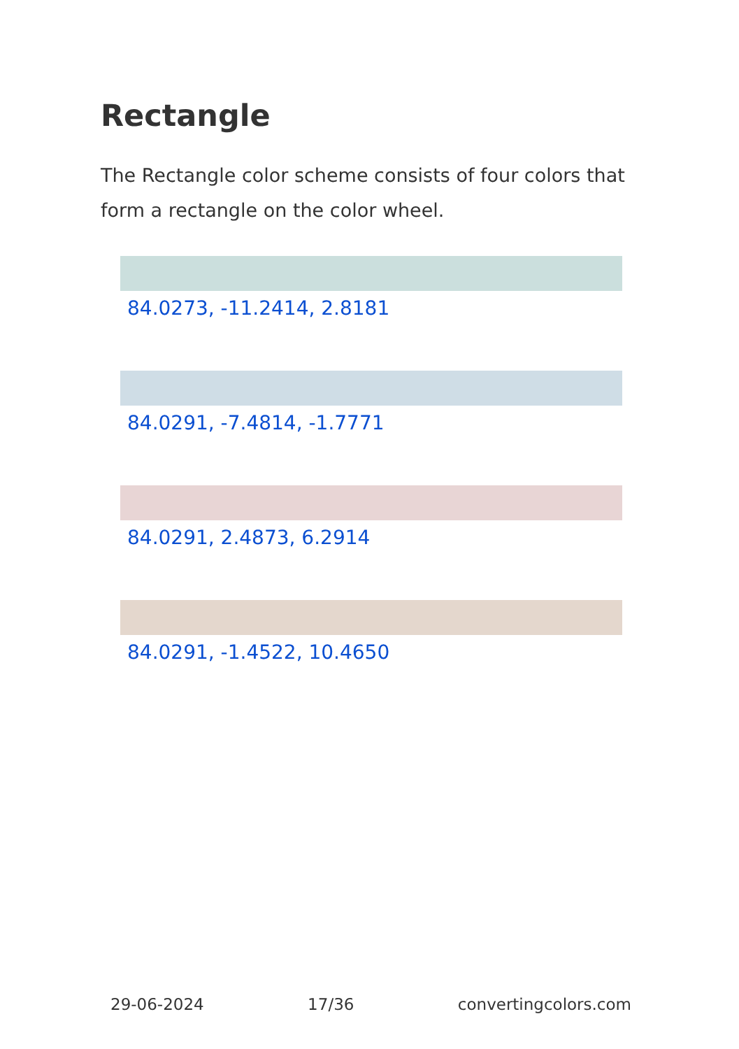Rectangle
The Rectangle color scheme consists of four colors that form a rectangle on the color wheel.
84.0273, -11.2414, 2.8181
84.0291, -7.4814, -1.7771
84.0291, 2.4873, 6.2914
84.0291, -1.4522, 10.4650
29-06-2024 17/36 convertingcolors.com